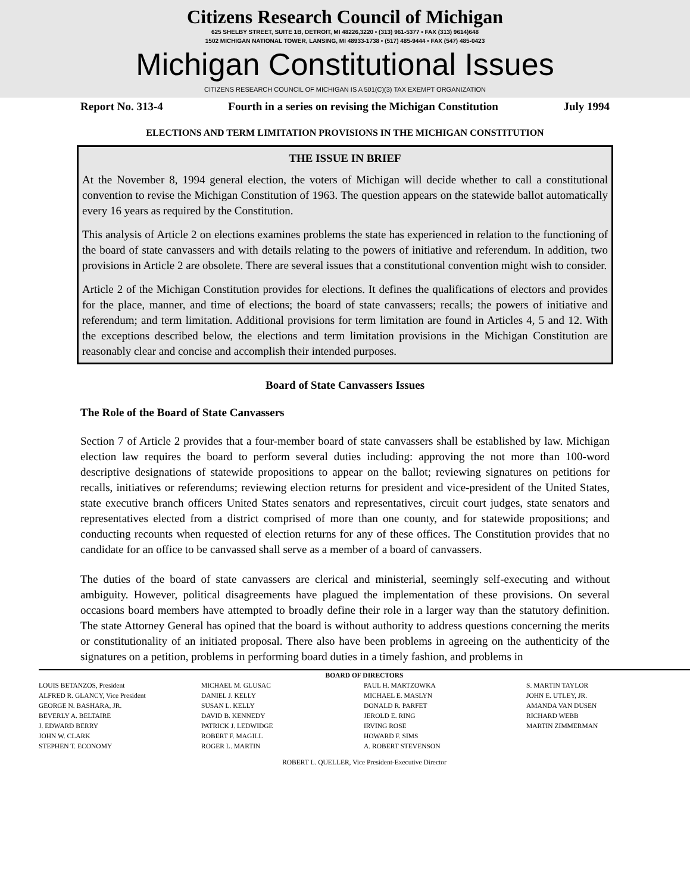Citizens Research Council of Michigan
625 SHELBY STREET, SUITE 1B, DETROIT, MI 48226,3220 • (313) 961-5377 • FAX (313) 9614)648
1502 MICHIGAN NATIONAL TOWER, LANSING, MI 48933-1738 • (517) 485-9444 • FAX (547) 485-0423
Michigan Constitutional Issues
CITIZENS RESEARCH COUNCIL OF MICHIGAN IS A 501(C)(3) TAX EXEMPT ORGANIZATION
Report No. 313-4 Fourth in a series on revising the Michigan Constitution July 1994
ELECTIONS AND TERM LIMITATION PROVISIONS IN THE MICHIGAN CONSTITUTION
THE ISSUE IN BRIEF
At the November 8, 1994 general election, the voters of Michigan will decide whether to call a constitutional convention to revise the Michigan Constitution of 1963. The question appears on the statewide ballot automatically every 16 years as required by the Constitution.
This analysis of Article 2 on elections examines problems the state has experienced in relation to the functioning of the board of state canvassers and with details relating to the powers of initiative and referendum. In addition, two provisions in Article 2 are obsolete. There are several issues that a constitutional convention might wish to consider.
Article 2 of the Michigan Constitution provides for elections. It defines the qualifications of electors and provides for the place, manner, and time of elections; the board of state canvassers; recalls; the powers of initiative and referendum; and term limitation. Additional provisions for term limitation are found in Articles 4, 5 and 12. With the exceptions described below, the elections and term limitation provisions in the Michigan Constitution are reasonably clear and concise and accomplish their intended purposes.
Board of State Canvassers Issues
The Role of the Board of State Canvassers
Section 7 of Article 2 provides that a four-member board of state canvassers shall be established by law. Michigan election law requires the board to perform several duties including: approving the not more than 100-word descriptive designations of statewide propositions to appear on the ballot; reviewing signatures on petitions for recalls, initiatives or referendums; reviewing election returns for president and vice-president of the United States, state executive branch officers United States senators and representatives, circuit court judges, state senators and representatives elected from a district comprised of more than one county, and for statewide propositions; and conducting recounts when requested of election returns for any of these offices. The Constitution provides that no candidate for an office to be canvassed shall serve as a member of a board of canvassers.
The duties of the board of state canvassers are clerical and ministerial, seemingly self-executing and without ambiguity. However, political disagreements have plagued the implementation of these provisions. On several occasions board members have attempted to broadly define their role in a larger way than the statutory definition. The state Attorney General has opined that the board is without authority to address questions concerning the merits or constitutionality of an initiated proposal. There also have been problems in agreeing on the authenticity of the signatures on a petition, problems in performing board duties in a timely fashion, and problems in
BOARD OF DIRECTORS
LOUIS BETANZOS, President
ALFRED R. GLANCY, Vice President
GEORGE N. BASHARA, JR.
BEVERLY A. BELTAIRE
J. EDWARD BERRY
JOHN W. CLARK
STEPHEN T. ECONOMY
MICHAEL M. GLUSAC
DANIEL J. KELLY
SUSAN L. KELLY
DAVID B. KENNEDY
PATRICK J. LEDWIDGE
ROBERT F. MAGILL
ROGER L. MARTIN
PAUL H. MARTZOWKA
MICHAEL E. MASLYN
DONALD R. PARFET
JEROLD E. RING
IRVING ROSE
HOWARD F. SIMS
A. ROBERT STEVENSON
S. MARTIN TAYLOR
JOHN E. UTLEY, JR.
AMANDA VAN DUSEN
RICHARD WEBB
MARTIN ZIMMERMAN
ROBERT L. QUELLER, Vice President-Executive Director